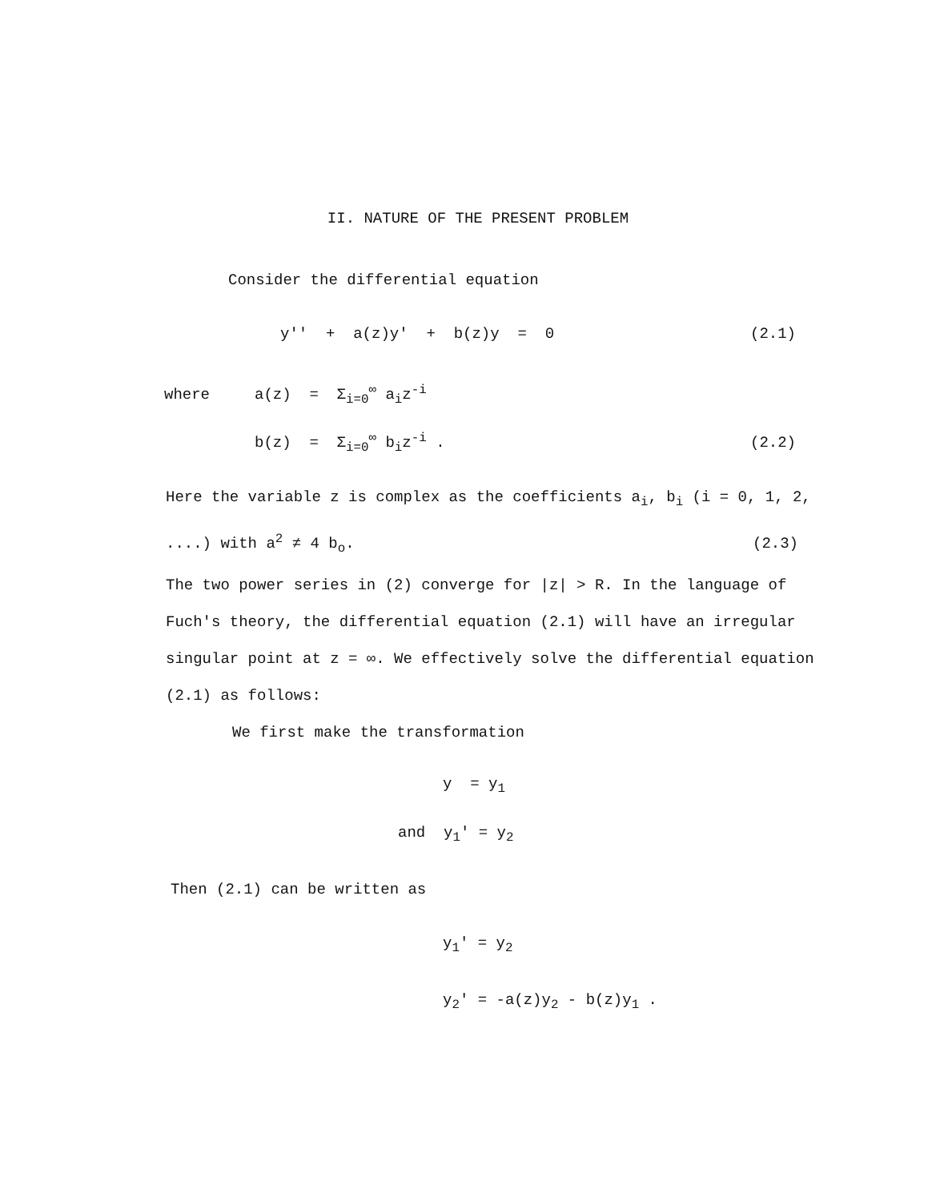II. NATURE OF THE PRESENT PROBLEM
Consider the differential equation
y'' + a(z)y' + b(z)y = 0 (2.1)
where a(z) = Σ<sub>i=0</sub><sup>∞</sup> a<sub>i</sub>z<sup>-i</sup>
b(z) = Σ<sub>i=0</sub><sup>∞</sup> b<sub>i</sub>z<sup>-i</sup> . (2.2)
Here the variable z is complex as the coefficients a<sub>i</sub>, b<sub>i</sub> (i = 0, 1, 2,
....) with a<sup>2</sup> ≠ 4 b<sub>o</sub>. (2.3)
The two power series in (2) converge for |z| > R. In the language of Fuch's theory, the differential equation (2.1) will have an irregular singular point at z = ∞. We effectively solve the differential equation (2.1) as follows:
We first make the transformation
y = y<sub>1</sub>
and y<sub>1</sub>' = y<sub>2</sub>
Then (2.1) can be written as
y<sub>1</sub>' = y<sub>2</sub>
y<sub>2</sub>' = -a(z)y<sub>2</sub> - b(z)y<sub>1</sub> .